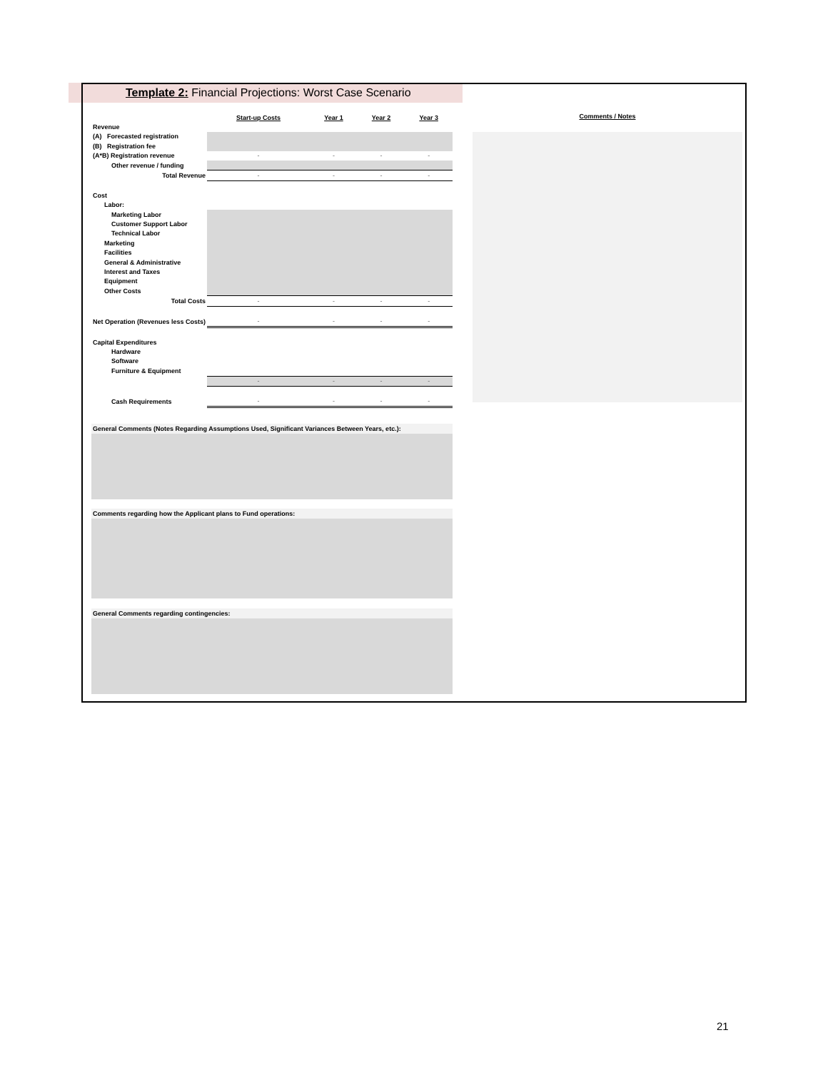Template 2: Financial Projections: Worst Case Scenario
| | Start-up Costs | Year 1 | Year 2 | Year 3 |
| Revenue | | | | |
| (A) Forecasted registration | | | | |
| (B) Registration fee | | | | |
| (A*B) Registration revenue | - | - | - | - |
| Other revenue / funding | | | | |
| Total Revenue | - | - | - | - |
| Cost | | | | |
| Labor: | | | | |
| Marketing Labor | | | | |
| Customer Support Labor | | | | |
| Technical Labor | | | | |
| Marketing | | | | |
| Facilities | | | | |
| General & Administrative | | | | |
| Interest and Taxes | | | | |
| Equipment | | | | |
| Other Costs | | | | |
| Total Costs | - | - | - | - |
| Net Operation (Revenues less Costs) | - | - | - | - |
| Capital Expenditures | | | | |
| Hardware | | | | |
| Software | | | | |
| Furniture & Equipment | | | | |
| | - | - | - | - |
| Cash Requirements | - | - | - | - |
General Comments (Notes Regarding Assumptions Used, Significant Variances Between Years, etc.):
Comments regarding how the Applicant plans to Fund operations:
General Comments regarding contingencies:
Comments / Notes
21